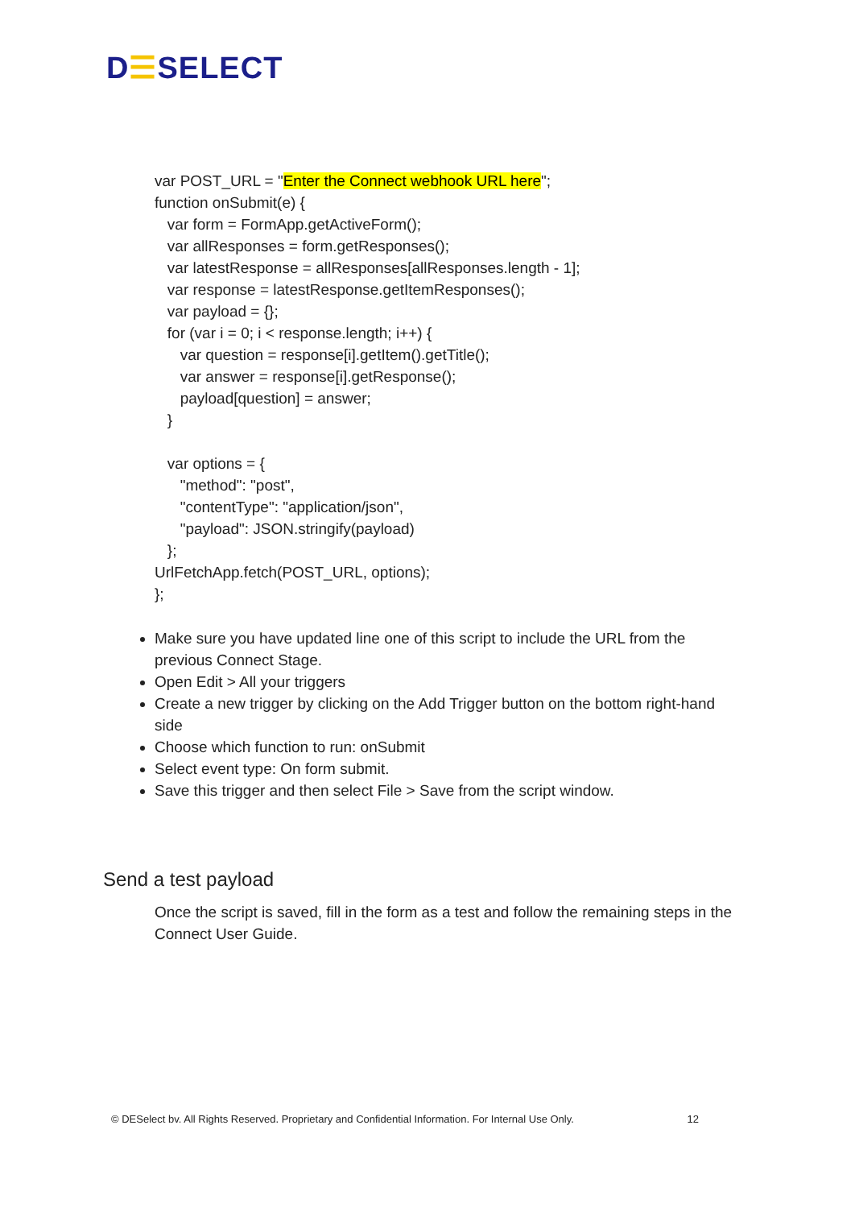D☰SELECT
var POST_URL = "Enter the Connect webhook URL here";
function onSubmit(e) {
var form = FormApp.getActiveForm();
var allResponses = form.getResponses();
var latestResponse = allResponses[allResponses.length - 1];
var response = latestResponse.getItemResponses();
var payload = {};
for (var i = 0; i < response.length; i++) {
var question = response[i].getItem().getTitle();
var answer = response[i].getResponse();
payload[question] = answer;
}
var options = {
"method": "post",
"contentType": "application/json",
"payload": JSON.stringify(payload)
};
UrlFetchApp.fetch(POST_URL, options);
};
Make sure you have updated line one of this script to include the URL from the previous Connect Stage.
Open Edit > All your triggers
Create a new trigger by clicking on the Add Trigger button on the bottom right-hand side
Choose which function to run: onSubmit
Select event type: On form submit.
Save this trigger and then select File > Save from the script window.
Send a test payload
Once the script is saved, fill in the form as a test and follow the remaining steps in the Connect User Guide.
© DESelect bv. All Rights Reserved. Proprietary and Confidential Information. For Internal Use Only. 12